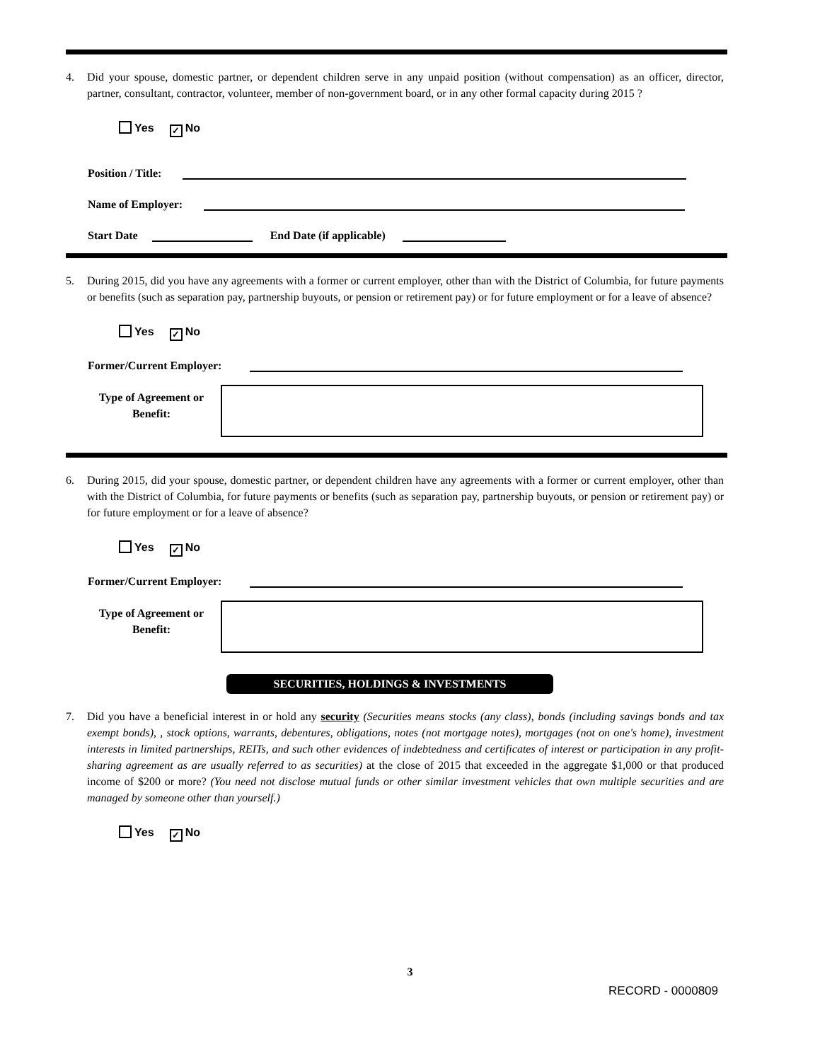4. Did your spouse, domestic partner, or dependent children serve in any unpaid position (without compensation) as an officer, director, partner, consultant, contractor, volunteer, member of non-government board, or in any other formal capacity during 2015 ?
Yes ✓ No
Position / Title:
Name of Employer:
Start Date
End Date (if applicable)
5. During 2015, did you have any agreements with a former or current employer, other than with the District of Columbia, for future payments or benefits (such as separation pay, partnership buyouts, or pension or retirement pay) or for future employment or for a leave of absence?
Yes ✓ No
Former/Current Employer:
Type of Agreement or Benefit:
6. During 2015, did your spouse, domestic partner, or dependent children have any agreements with a former or current employer, other than with the District of Columbia, for future payments or benefits (such as separation pay, partnership buyouts, or pension or retirement pay) or for future employment or for a leave of absence?
Yes ✓ No
Former/Current Employer:
Type of Agreement or Benefit:
SECURITIES, HOLDINGS & INVESTMENTS
7. Did you have a beneficial interest in or hold any security (Securities means stocks (any class), bonds (including savings bonds and tax exempt bonds), , stock options, warrants, debentures, obligations, notes (not mortgage notes), mortgages (not on one's home), investment interests in limited partnerships, REITs, and such other evidences of indebtedness and certificates of interest or participation in any profit-sharing agreement as are usually referred to as securities) at the close of 2015 that exceeded in the aggregate $1,000 or that produced income of $200 or more? (You need not disclose mutual funds or other similar investment vehicles that own multiple securities and are managed by someone other than yourself.)
Yes ✓ No
3
RECORD - 0000809